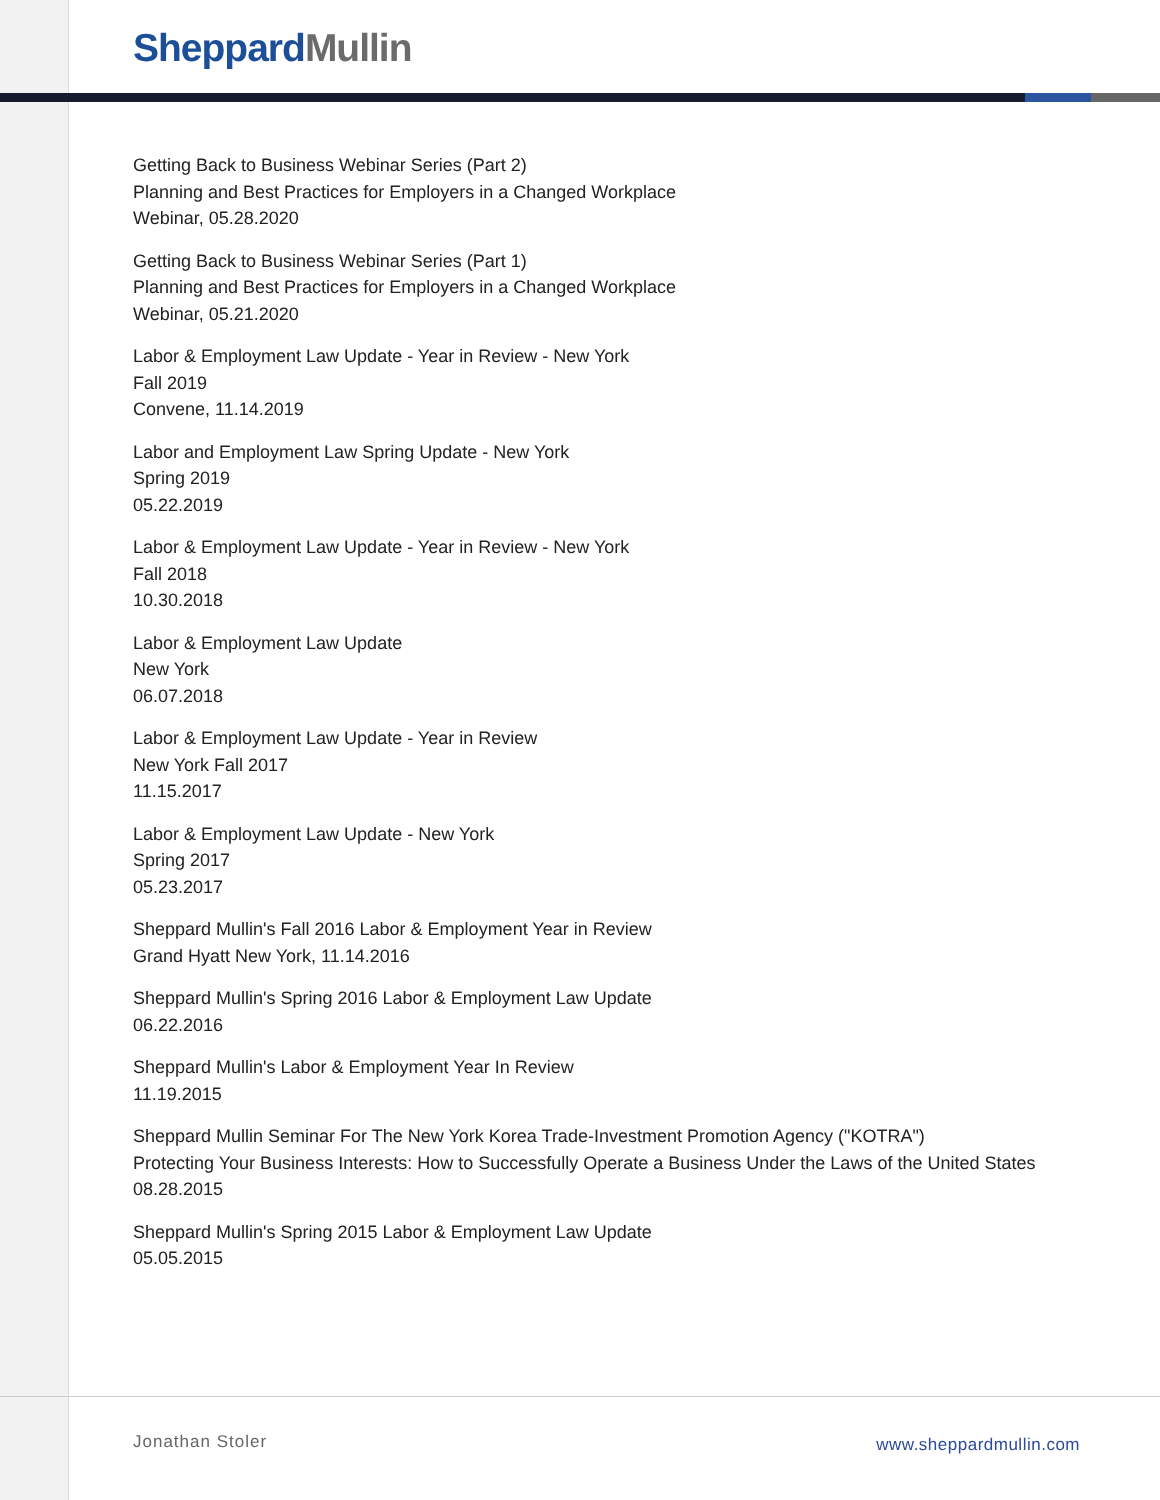Sheppard Mullin
Getting Back to Business Webinar Series (Part 2)
Planning and Best Practices for Employers in a Changed Workplace
Webinar, 05.28.2020
Getting Back to Business Webinar Series (Part 1)
Planning and Best Practices for Employers in a Changed Workplace
Webinar, 05.21.2020
Labor & Employment Law Update - Year in Review - New York
Fall 2019
Convene, 11.14.2019
Labor and Employment Law Spring Update - New York
Spring 2019
05.22.2019
Labor & Employment Law Update - Year in Review - New York
Fall 2018
10.30.2018
Labor & Employment Law Update
New York
06.07.2018
Labor & Employment Law Update - Year in Review
New York Fall 2017
11.15.2017
Labor & Employment Law Update - New York
Spring 2017
05.23.2017
Sheppard Mullin's Fall 2016 Labor & Employment Year in Review
Grand Hyatt New York, 11.14.2016
Sheppard Mullin's Spring 2016 Labor & Employment Law Update
06.22.2016
Sheppard Mullin's Labor & Employment Year In Review
11.19.2015
Sheppard Mullin Seminar For The New York Korea Trade-Investment Promotion Agency ("KOTRA")
Protecting Your Business Interests: How to Successfully Operate a Business Under the Laws of the United States
08.28.2015
Sheppard Mullin's Spring 2015 Labor & Employment Law Update
05.05.2015
Jonathan Stoler www.sheppardmullin.com